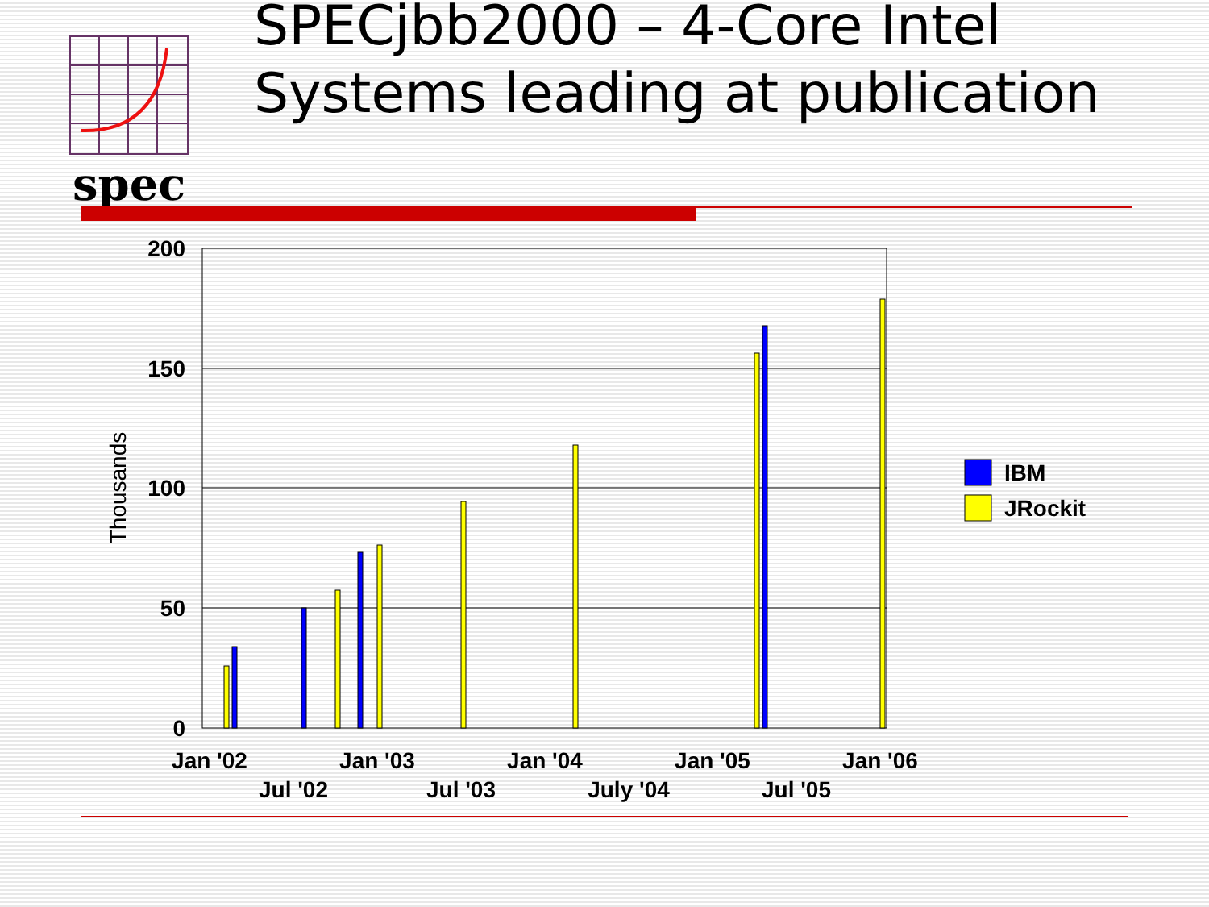spec
SPECjbb2000 – 4-Core Intel Systems leading at publication
200
150
100
50
0
Thousands
Jan '02
Jul '02
Jan '03
Jul '03
Jan '04
July '04
Jan '05
Jul '05
Jan '06
IBM
JRockit